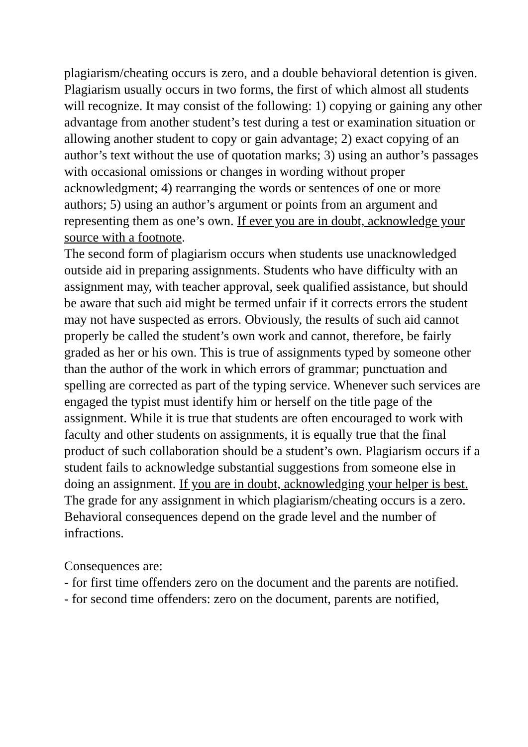plagiarism/cheating occurs is zero, and a double behavioral detention is given.
Plagiarism usually occurs in two forms, the first of which almost all students will recognize. It may consist of the following: 1) copying or gaining any other advantage from another student’s test during a test or examination situation or allowing another student to copy or gain advantage; 2) exact copying of an author’s text without the use of quotation marks; 3) using an author’s passages with occasional omissions or changes in wording without proper acknowledgment; 4) rearranging the words or sentences of one or more authors; 5) using an author’s argument or points from an argument and representing them as one’s own. If ever you are in doubt, acknowledge your source with a footnote.
The second form of plagiarism occurs when students use unacknowledged outside aid in preparing assignments. Students who have difficulty with an assignment may, with teacher approval, seek qualified assistance, but should be aware that such aid might be termed unfair if it corrects errors the student may not have suspected as errors. Obviously, the results of such aid cannot properly be called the student’s own work and cannot, therefore, be fairly graded as her or his own. This is true of assignments typed by someone other than the author of the work in which errors of grammar; punctuation and spelling are corrected as part of the typing service. Whenever such services are engaged the typist must identify him or herself on the title page of the assignment. While it is true that students are often encouraged to work with faculty and other students on assignments, it is equally true that the final product of such collaboration should be a student’s own. Plagiarism occurs if a student fails to acknowledge substantial suggestions from someone else in doing an assignment. If you are in doubt, acknowledging your helper is best.
The grade for any assignment in which plagiarism/cheating occurs is a zero. Behavioral consequences depend on the grade level and the number of infractions.
Consequences are:
- for first time offenders zero on the document and the parents are notified.
- for second time offenders: zero on the document, parents are notified,